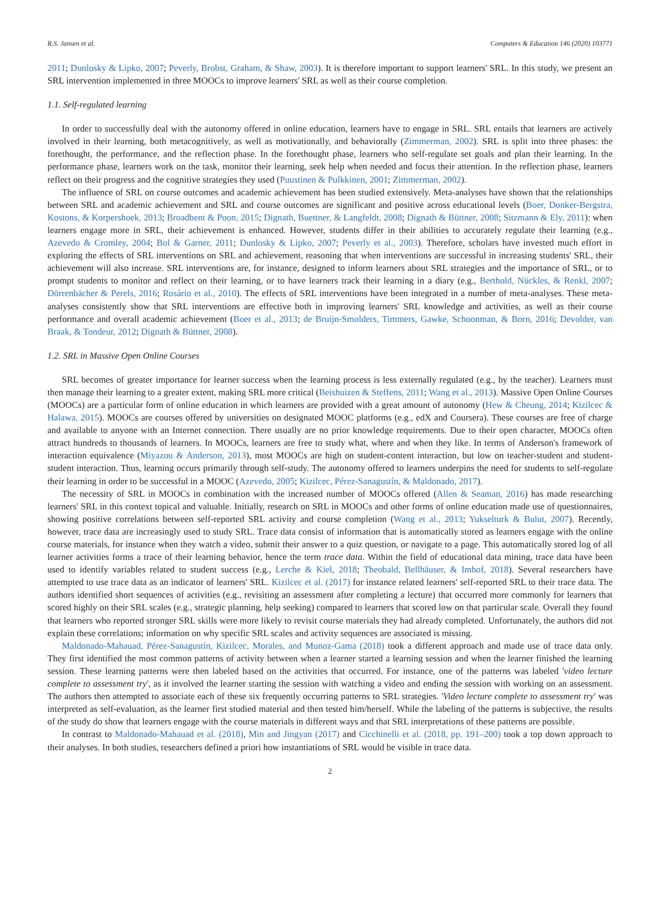R.S. Jansen et al. Computers & Education 146 (2020) 103771
2011; Dunlosky & Lipko, 2007; Peverly, Brobst, Graham, & Shaw, 2003). It is therefore important to support learners' SRL. In this study, we present an SRL intervention implemented in three MOOCs to improve learners' SRL as well as their course completion.
1.1. Self-regulated learning
In order to successfully deal with the autonomy offered in online education, learners have to engage in SRL. SRL entails that learners are actively involved in their learning, both metacognitively, as well as motivationally, and behaviorally (Zimmerman, 2002). SRL is split into three phases: the forethought, the performance, and the reflection phase. In the forethought phase, learners who self-regulate set goals and plan their learning. In the performance phase, learners work on the task, monitor their learning, seek help when needed and focus their attention. In the reflection phase, learners reflect on their progress and the cognitive strategies they used (Puustinen & Pulkkinen, 2001; Zimmerman, 2002).
The influence of SRL on course outcomes and academic achievement has been studied extensively. Meta-analyses have shown that the relationships between SRL and academic achievement and SRL and course outcomes are significant and positive across educational levels (Boer, Donker-Bergstra, Kostons, & Korpershoek, 2013; Broadbent & Poon, 2015; Dignath, Buettner, & Langfeldt, 2008; Dignath & Büttner, 2008; Sitzmann & Ely, 2011): when learners engage more in SRL, their achievement is enhanced. However, students differ in their abilities to accurately regulate their learning (e.g., Azevedo & Cromley, 2004; Bol & Garner, 2011; Dunlosky & Lipko, 2007; Peverly et al., 2003). Therefore, scholars have invested much effort in exploring the effects of SRL interventions on SRL and achievement, reasoning that when interventions are successful in increasing students' SRL, their achievement will also increase. SRL interventions are, for instance, designed to inform learners about SRL strategies and the importance of SRL, or to prompt students to monitor and reflect on their learning, or to have learners track their learning in a diary (e.g., Berthold, Nückles, & Renkl, 2007; Dörrenbächer & Perels, 2016; Rosário et al., 2010). The effects of SRL interventions have been integrated in a number of meta-analyses. These meta-analyses consistently show that SRL interventions are effective both in improving learners' SRL knowledge and activities, as well as their course performance and overall academic achievement (Boer et al., 2013; de Bruijn-Smolders, Timmers, Gawke, Schoonman, & Born, 2016; Devolder, van Braak, & Tondeur, 2012; Dignath & Büttner, 2008).
1.2. SRL in Massive Open Online Courses
SRL becomes of greater importance for learner success when the learning process is less externally regulated (e.g., by the teacher). Learners must then manage their learning to a greater extent, making SRL more critical (Beishuizen & Steffens, 2011; Wang et al., 2013). Massive Open Online Courses (MOOCs) are a particular form of online education in which learners are provided with a great amount of autonomy (Hew & Cheung, 2014; Kizilcec & Halawa, 2015). MOOCs are courses offered by universities on designated MOOC platforms (e.g., edX and Coursera). These courses are free of charge and available to anyone with an Internet connection. There usually are no prior knowledge requirements. Due to their open character, MOOCs often attract hundreds to thousands of learners. In MOOCs, learners are free to study what, where and when they like. In terms of Anderson's framework of interaction equivalence (Miyazou & Anderson, 2013), most MOOCs are high on student-content interaction, but low on teacher-student and student-student interaction. Thus, learning occurs primarily through self-study. The autonomy offered to learners underpins the need for students to self-regulate their learning in order to be successful in a MOOC (Azevedo, 2005; Kizilcec, Pérez-Sanagustín, & Maldonado, 2017).
The necessity of SRL in MOOCs in combination with the increased number of MOOCs offered (Allen & Seaman, 2016) has made researching learners' SRL in this context topical and valuable. Initially, research on SRL in MOOCs and other forms of online education made use of questionnaires, showing positive correlations between self-reported SRL activity and course completion (Wang et al., 2013; Yukselturk & Bulut, 2007). Recently, however, trace data are increasingly used to study SRL. Trace data consist of information that is automatically stored as learners engage with the online course materials, for instance when they watch a video, submit their answer to a quiz question, or navigate to a page. This automatically stored log of all learner activities forms a trace of their learning behavior, hence the term trace data. Within the field of educational data mining, trace data have been used to identify variables related to student success (e.g., Lerche & Kiel, 2018; Theobald, Bellhäuser, & Imhof, 2018). Several researchers have attempted to use trace data as an indicator of learners' SRL. Kizilcec et al. (2017) for instance related learners' self-reported SRL to their trace data. The authors identified short sequences of activities (e.g., revisiting an assessment after completing a lecture) that occurred more commonly for learners that scored highly on their SRL scales (e.g., strategic planning, help seeking) compared to learners that scored low on that particular scale. Overall they found that learners who reported stronger SRL skills were more likely to revisit course materials they had already completed. Unfortunately, the authors did not explain these correlations; information on why specific SRL scales and activity sequences are associated is missing.
Maldonado-Mahauad, Pérez-Sanagustín, Kizilcec, Morales, and Munoz-Gama (2018) took a different approach and made use of trace data only. They first identified the most common patterns of activity between when a learner started a learning session and when the learner finished the learning session. These learning patterns were then labeled based on the activities that occurred. For instance, one of the patterns was labeled 'video lecture complete to assessment try', as it involved the learner starting the session with watching a video and ending the session with working on an assessment. The authors then attempted to associate each of these six frequently occurring patterns to SRL strategies. 'Video lecture complete to assessment try' was interpreted as self-evaluation, as the learner first studied material and then tested him/herself. While the labeling of the patterns is subjective, the results of the study do show that learners engage with the course materials in different ways and that SRL interpretations of these patterns are possible.
In contrast to Maldonado-Mahauad et al. (2018), Min and Jingyan (2017) and Cicchinelli et al. (2018, pp. 191–200) took a top down approach to their analyses. In both studies, researchers defined a priori how instantiations of SRL would be visible in trace data.
2